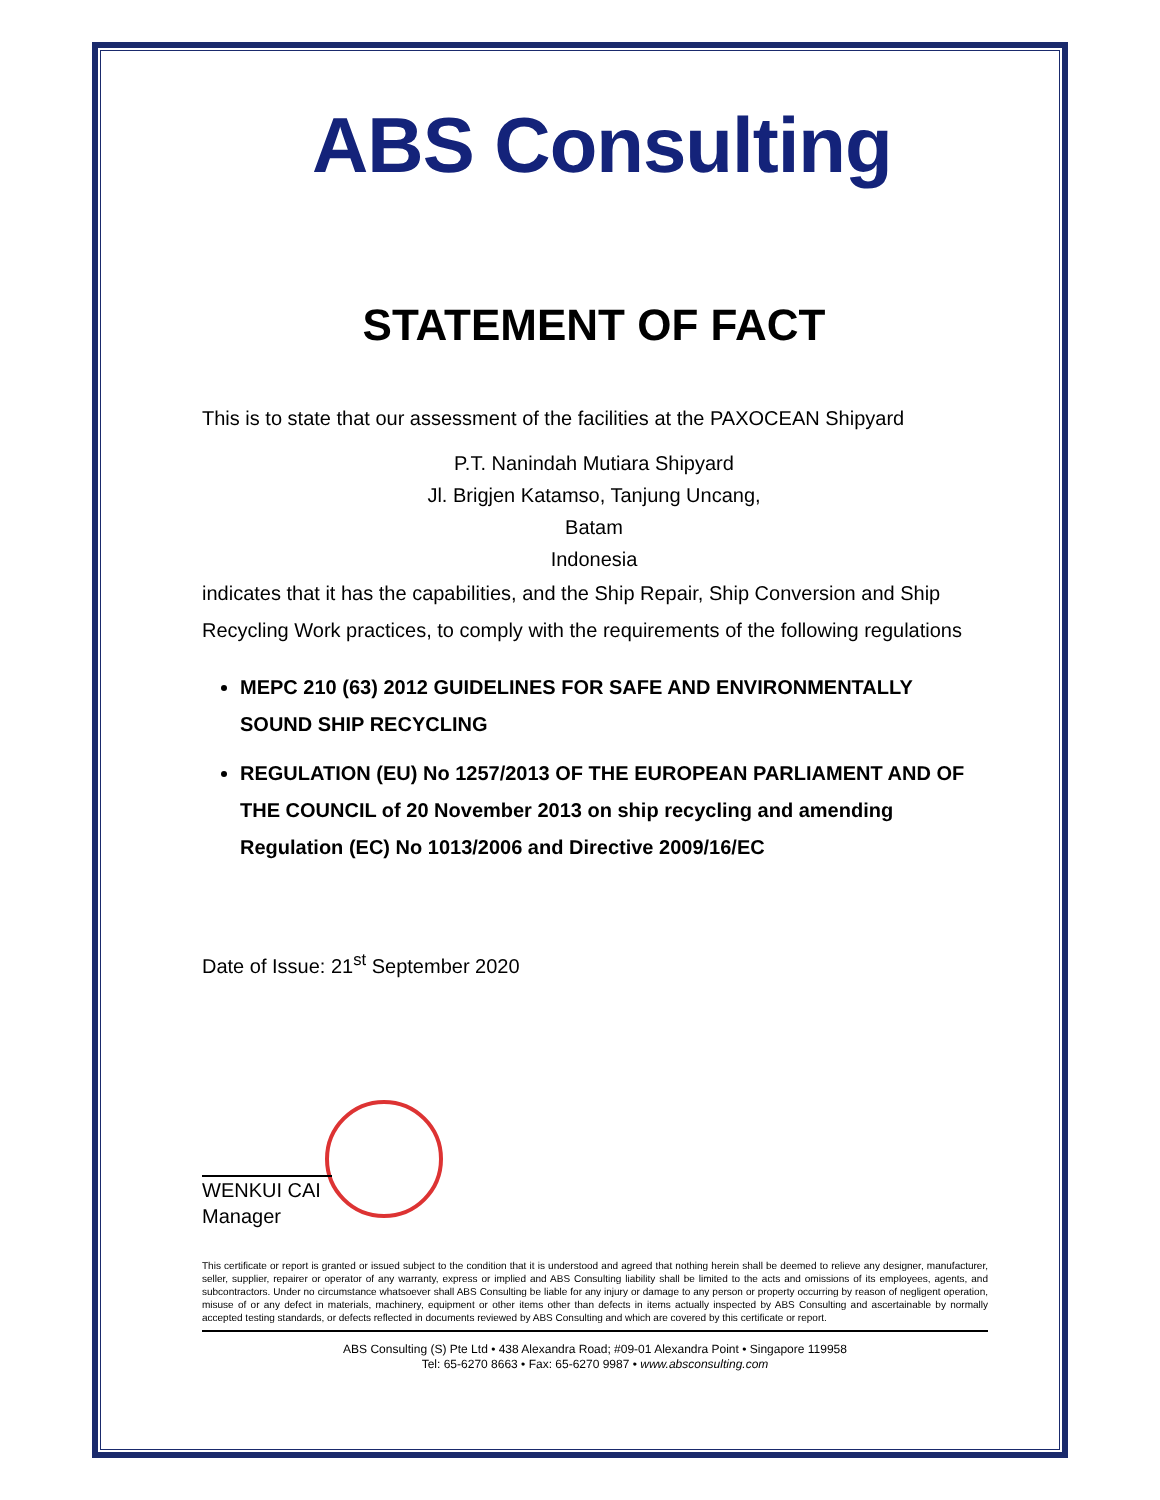ABS Consulting
STATEMENT OF FACT
This is to state that our assessment of the facilities at the PAXOCEAN Shipyard
P.T. Nanindah Mutiara Shipyard
Jl. Brigjen Katamso, Tanjung Uncang,
Batam
Indonesia
indicates that it has the capabilities, and the Ship Repair, Ship Conversion and Ship Recycling Work practices, to comply with the requirements of the following regulations
MEPC 210 (63) 2012 GUIDELINES FOR SAFE AND ENVIRONMENTALLY SOUND SHIP RECYCLING
REGULATION (EU) No 1257/2013 OF THE EUROPEAN PARLIAMENT AND OF THE COUNCIL of 20 November 2013 on ship recycling and amending Regulation (EC) No 1013/2006 and Directive 2009/16/EC
Date of Issue: 21<sup>st</sup> September 2020
WENKUI CAI
Manager
This certificate or report is granted or issued subject to the condition that it is understood and agreed that nothing herein shall be deemed to relieve any designer, manufacturer, seller, supplier, repairer or operator of any warranty, express or implied and ABS Consulting liability shall be limited to the acts and omissions of its employees, agents, and subcontractors. Under no circumstance whatsoever shall ABS Consulting be liable for any injury or damage to any person or property occurring by reason of negligent operation, misuse of or any defect in materials, machinery, equipment or other items other than defects in items actually inspected by ABS Consulting and ascertainable by normally accepted testing standards, or defects reflected in documents reviewed by ABS Consulting and which are covered by this certificate or report.
ABS Consulting (S) Pte Ltd • 438 Alexandra Road; #09-01 Alexandra Point • Singapore 119958
Tel: 65-6270 8663 • Fax: 65-6270 9987 • www.absconsulting.com